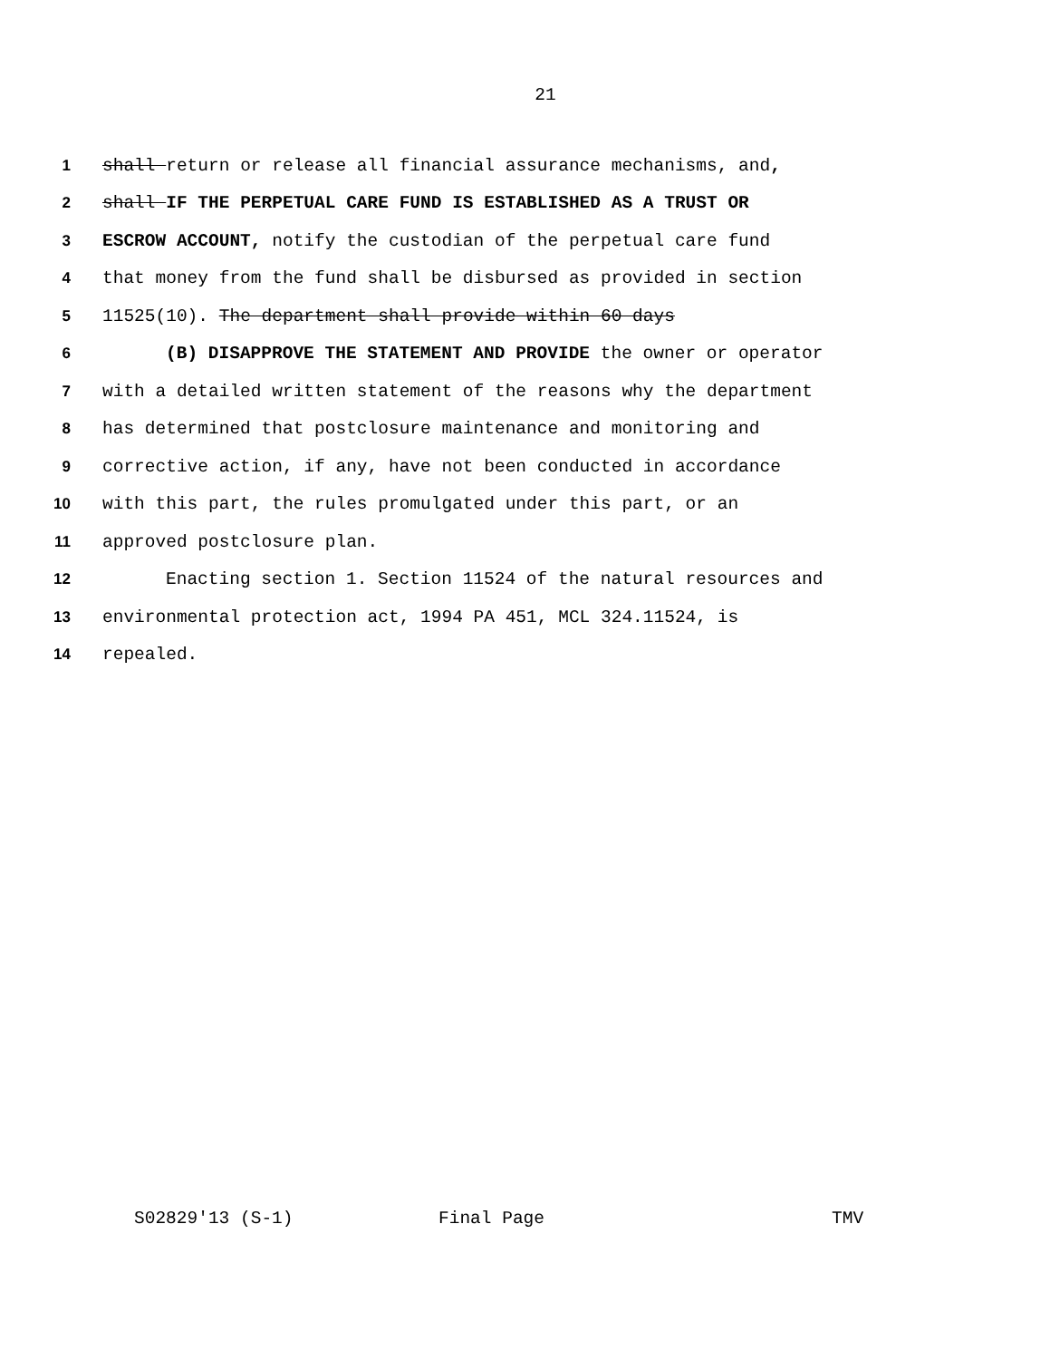21
1 shall return or release all financial assurance mechanisms, and,
2 shall IF THE PERPETUAL CARE FUND IS ESTABLISHED AS A TRUST OR
3 ESCROW ACCOUNT, notify the custodian of the perpetual care fund
4 that money from the fund shall be disbursed as provided in section
5 11525(10). The department shall provide within 60 days
6 (B) DISAPPROVE THE STATEMENT AND PROVIDE the owner or operator
7 with a detailed written statement of the reasons why the department
8 has determined that postclosure maintenance and monitoring and
9 corrective action, if any, have not been conducted in accordance
10 with this part, the rules promulgated under this part, or an
11 approved postclosure plan.
12 Enacting section 1. Section 11524 of the natural resources and
13 environmental protection act, 1994 PA 451, MCL 324.11524, is
14 repealed.
S02829'13 (S-1) Final Page TMV